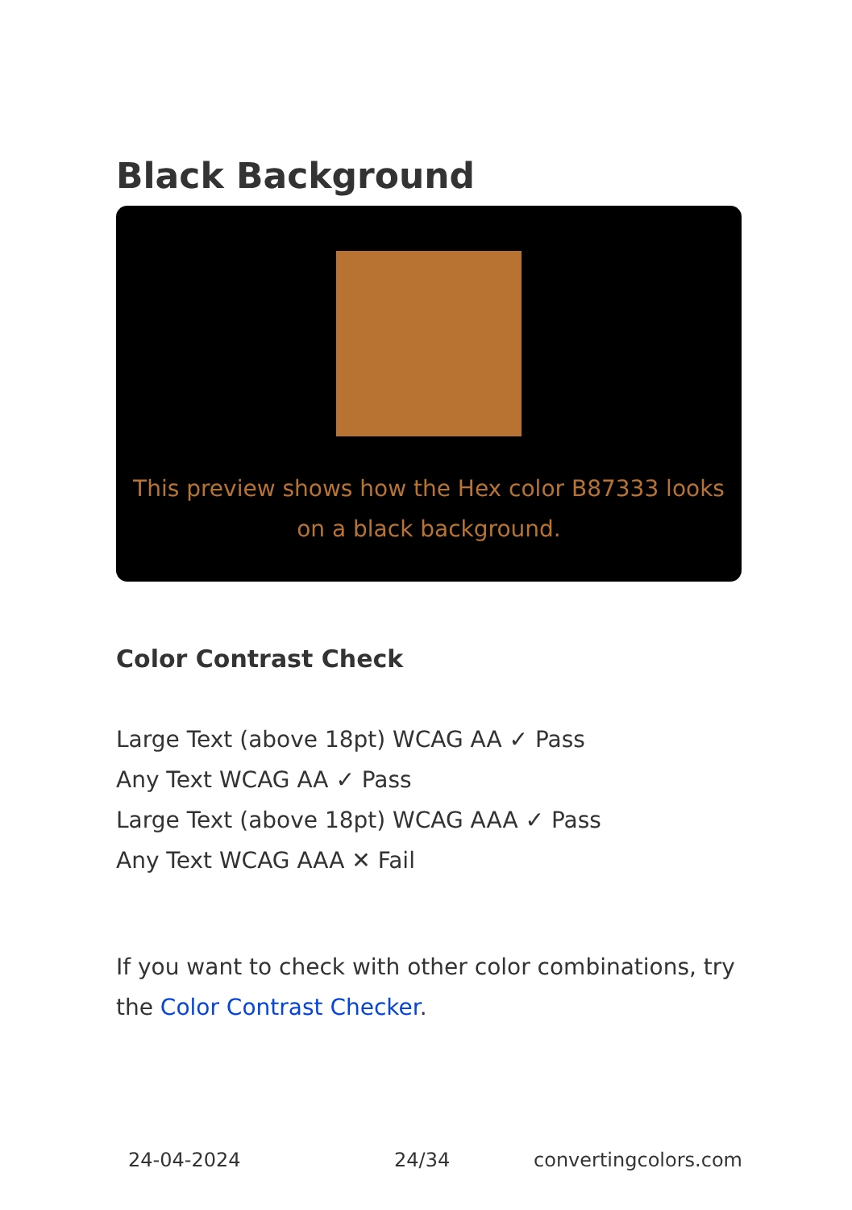Black Background
This preview shows how the Hex color B87333 looks on a black background.
Color Contrast Check
Large Text (above 18pt) WCAG AA ✓ Pass
Any Text WCAG AA ✓ Pass
Large Text (above 18pt) WCAG AAA ✓ Pass
Any Text WCAG AAA ✕ Fail
If you want to check with other color combinations, try the Color Contrast Checker.
24-04-2024 24/34 convertingcolors.com